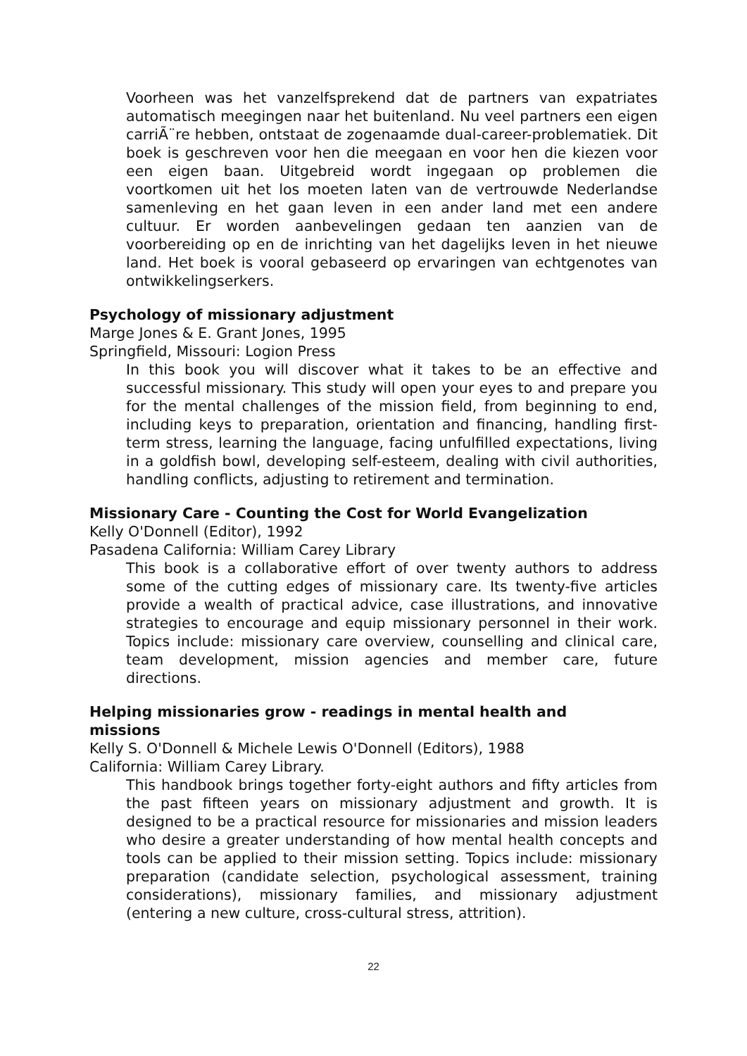Voorheen was het vanzelfsprekend dat de partners van expatriates automatisch meegingen naar het buitenland. Nu veel partners een eigen carriÃ¨re hebben, ontstaat de zogenaamde dual-career-problematiek. Dit boek is geschreven voor hen die meegaan en voor hen die kiezen voor een eigen baan. Uitgebreid wordt ingegaan op problemen die voortkomen uit het los moeten laten van de vertrouwde Nederlandse samenleving en het gaan leven in een ander land met een andere cultuur. Er worden aanbevelingen gedaan ten aanzien van de voorbereiding op en de inrichting van het dagelijks leven in het nieuwe land. Het boek is vooral gebaseerd op ervaringen van echtgenotes van ontwikkelingserkers.
Psychology of missionary adjustment
Marge Jones & E. Grant Jones, 1995
Springfield, Missouri: Logion Press
In this book you will discover what it takes to be an effective and successful missionary. This study will open your eyes to and prepare you for the mental challenges of the mission field, from beginning to end, including keys to preparation, orientation and financing, handling first-term stress, learning the language, facing unfulfilled expectations, living in a goldfish bowl, developing self-esteem, dealing with civil authorities, handling conflicts, adjusting to retirement and termination.
Missionary Care - Counting the Cost for World Evangelization
Kelly O'Donnell (Editor), 1992
Pasadena California: William Carey Library
This book is a collaborative effort of over twenty authors to address some of the cutting edges of missionary care. Its twenty-five articles provide a wealth of practical advice, case illustrations, and innovative strategies to encourage and equip missionary personnel in their work. Topics include: missionary care overview, counselling and clinical care, team development, mission agencies and member care, future directions.
Helping missionaries grow - readings in mental health and
missions
Kelly S. O'Donnell & Michele Lewis O'Donnell (Editors), 1988
California: William Carey Library.
This handbook brings together forty-eight authors and fifty articles from the past fifteen years on missionary adjustment and growth. It is designed to be a practical resource for missionaries and mission leaders who desire a greater understanding of how mental health concepts and tools can be applied to their mission setting. Topics include: missionary preparation (candidate selection, psychological assessment, training considerations), missionary families, and missionary adjustment (entering a new culture, cross-cultural stress, attrition).
22